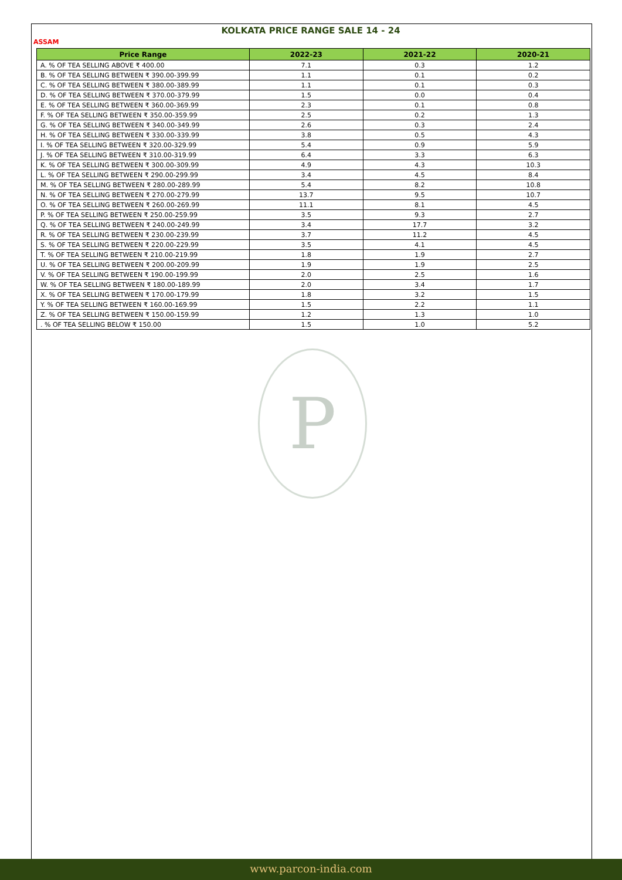KOLKATA PRICE RANGE SALE 14 - 24
ASSAM
| Price Range | 2022-23 | 2021-22 | 2020-21 |
| --- | --- | --- | --- |
| A. % OF TEA SELLING ABOVE ₹ 400.00 | 7.1 | 0.3 | 1.2 |
| B. % OF TEA SELLING BETWEEN ₹ 390.00-399.99 | 1.1 | 0.1 | 0.2 |
| C. % OF TEA SELLING BETWEEN ₹ 380.00-389.99 | 1.1 | 0.1 | 0.3 |
| D. % OF TEA SELLING BETWEEN ₹ 370.00-379.99 | 1.5 | 0.0 | 0.4 |
| E. % OF TEA SELLING BETWEEN ₹ 360.00-369.99 | 2.3 | 0.1 | 0.8 |
| F. % OF TEA SELLING BETWEEN ₹ 350.00-359.99 | 2.5 | 0.2 | 1.3 |
| G. % OF TEA SELLING BETWEEN ₹ 340.00-349.99 | 2.6 | 0.3 | 2.4 |
| H. % OF TEA SELLING BETWEEN ₹ 330.00-339.99 | 3.8 | 0.5 | 4.3 |
| I. % OF TEA SELLING BETWEEN ₹ 320.00-329.99 | 5.4 | 0.9 | 5.9 |
| J. % OF TEA SELLING BETWEEN ₹ 310.00-319.99 | 6.4 | 3.3 | 6.3 |
| K. % OF TEA SELLING BETWEEN ₹ 300.00-309.99 | 4.9 | 4.3 | 10.3 |
| L. % OF TEA SELLING BETWEEN ₹ 290.00-299.99 | 3.4 | 4.5 | 8.4 |
| M. % OF TEA SELLING BETWEEN ₹ 280.00-289.99 | 5.4 | 8.2 | 10.8 |
| N. % OF TEA SELLING BETWEEN ₹ 270.00-279.99 | 13.7 | 9.5 | 10.7 |
| O. % OF TEA SELLING BETWEEN ₹ 260.00-269.99 | 11.1 | 8.1 | 4.5 |
| P. % OF TEA SELLING BETWEEN ₹ 250.00-259.99 | 3.5 | 9.3 | 2.7 |
| Q. % OF TEA SELLING BETWEEN ₹ 240.00-249.99 | 3.4 | 17.7 | 3.2 |
| R. % OF TEA SELLING BETWEEN ₹ 230.00-239.99 | 3.7 | 11.2 | 4.5 |
| S. % OF TEA SELLING BETWEEN ₹ 220.00-229.99 | 3.5 | 4.1 | 4.5 |
| T. % OF TEA SELLING BETWEEN ₹ 210.00-219.99 | 1.8 | 1.9 | 2.7 |
| U. % OF TEA SELLING BETWEEN ₹ 200.00-209.99 | 1.9 | 1.9 | 2.5 |
| V. % OF TEA SELLING BETWEEN ₹ 190.00-199.99 | 2.0 | 2.5 | 1.6 |
| W. % OF TEA SELLING BETWEEN ₹ 180.00-189.99 | 2.0 | 3.4 | 1.7 |
| X. % OF TEA SELLING BETWEEN ₹ 170.00-179.99 | 1.8 | 3.2 | 1.5 |
| Y. % OF TEA SELLING BETWEEN ₹ 160.00-169.99 | 1.5 | 2.2 | 1.1 |
| Z. % OF TEA SELLING BETWEEN ₹ 150.00-159.99 | 1.2 | 1.3 | 1.0 |
| . % OF TEA SELLING BELOW ₹ 150.00 | 1.5 | 1.0 | 5.2 |
P
www.parcon-india.com